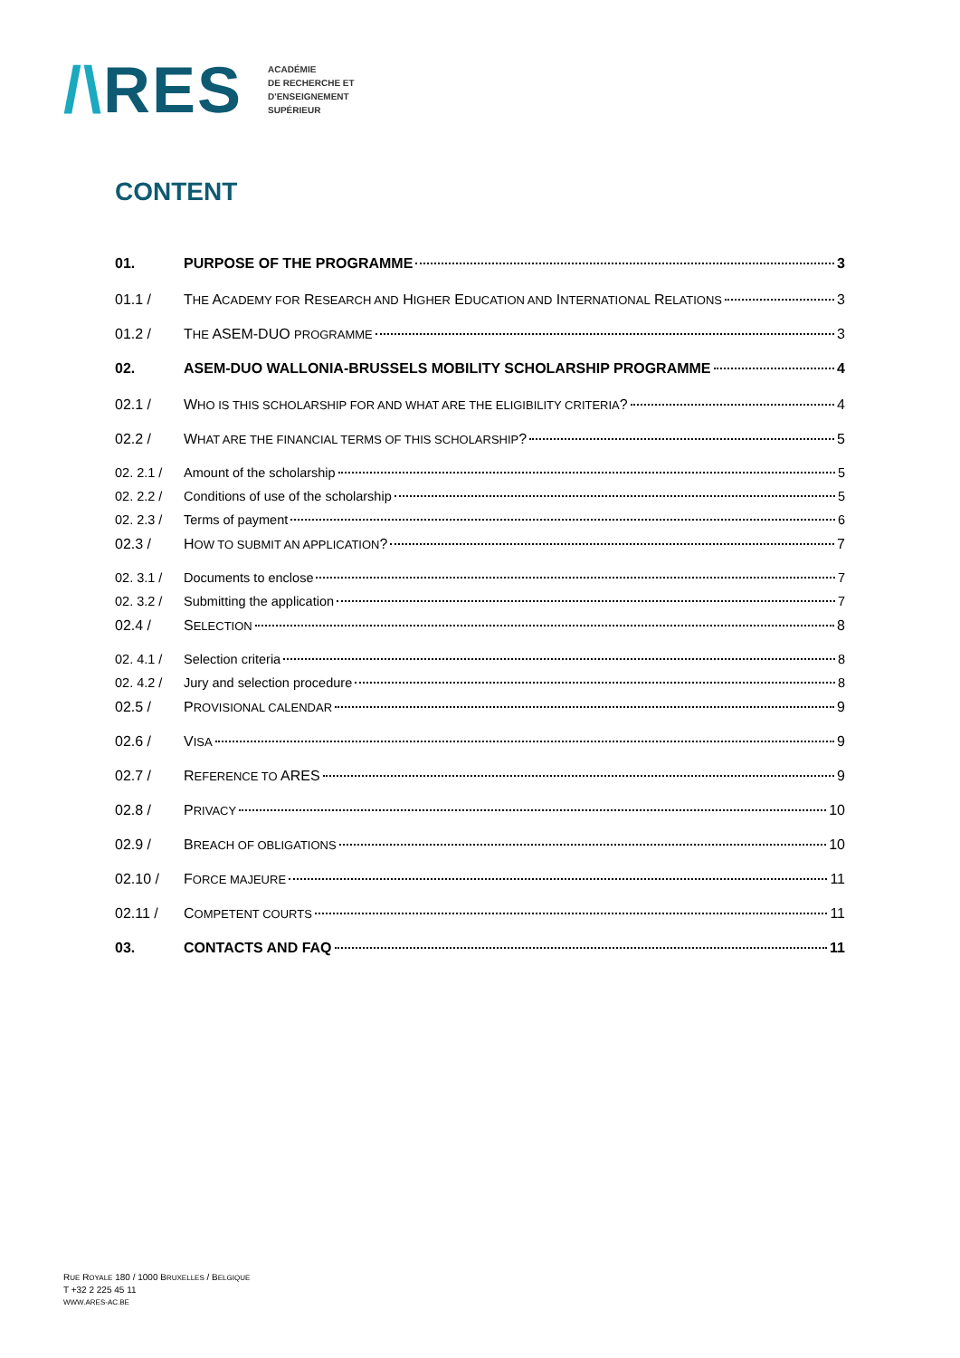/\RES
ACADÉMIE
DE RECHERCHE ET
D'ENSEIGNEMENT
SUPÉRIEUR
CONTENT
01. PURPOSE OF THE PROGRAMME 3
01.1 / THE ACADEMY FOR RESEARCH AND HIGHER EDUCATION AND INTERNATIONAL RELATIONS 3
01.2 / THE ASEM-DUO PROGRAMME 3
02. ASEM-DUO WALLONIA-BRUSSELS MOBILITY SCHOLARSHIP PROGRAMME 4
02.1 / WHO IS THIS SCHOLARSHIP FOR AND WHAT ARE THE ELIGIBILITY CRITERIA? 4
02.2 / WHAT ARE THE FINANCIAL TERMS OF THIS SCHOLARSHIP? 5
02. 2.1 / Amount of the scholarship 5
02. 2.2 / Conditions of use of the scholarship 5
02. 2.3 / Terms of payment 6
02.3 / HOW TO SUBMIT AN APPLICATION? 7
02. 3.1 / Documents to enclose 7
02. 3.2 / Submitting the application 7
02.4 / SELECTION 8
02. 4.1 / Selection criteria 8
02. 4.2 / Jury and selection procedure 8
02.5 / PROVISIONAL CALENDAR 9
02.6 / VISA 9
02.7 / REFERENCE TO ARES 9
02.8 / PRIVACY 10
02.9 / BREACH OF OBLIGATIONS 10
02.10 / FORCE MAJEURE 11
02.11 / COMPETENT COURTS 11
03. CONTACTS AND FAQ 11
RUE ROYALE 180 / 1000 BRUXELLES / BELGIQUE
T +32 2 225 45 11
WWW.ARES-AC.BE